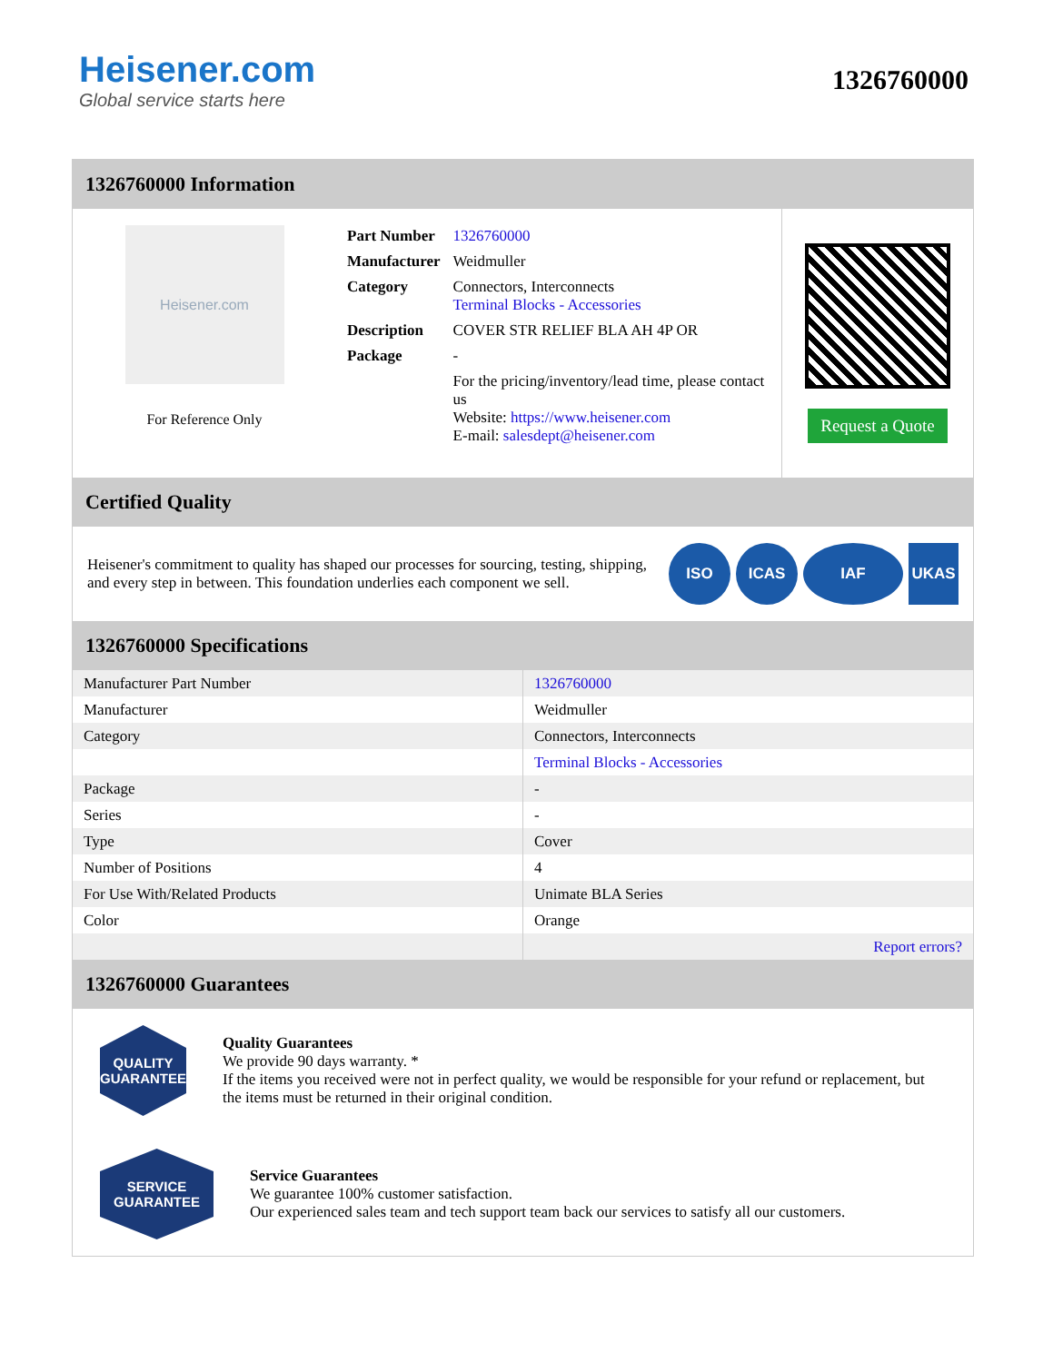Heisener.com
Global service starts here
1326760000
1326760000 Information
Heisener.com
For Reference Only
| Part Number | 1326760000 |
| Manufacturer | Weidmuller |
| Category | Connectors, Interconnects Terminal Blocks - Accessories |
| Description | COVER STR RELIEF BLA AH 4P OR |
| Package | - |
| | For the pricing/inventory/lead time, please contact us Website: https://www.heisener.com E-mail: salesdept@heisener.com |
Request a Quote
Certified Quality
Heisener's commitment to quality has shaped our processes for sourcing, testing, shipping, and every step in between. This foundation underlies each component we sell.
ISO ICAS IAF UKAS
1326760000 Specifications
| Manufacturer Part Number | 1326760000 |
| Manufacturer | Weidmuller |
| Category | Connectors, Interconnects |
| | Terminal Blocks - Accessories |
| Package | - |
| Series | - |
| Type | Cover |
| Number of Positions | 4 |
| For Use With/Related Products | Unimate BLA Series |
| Color | Orange |
| | Report errors? |
1326760000 Guarantees
QUALITY
GUARANTEE
Quality Guarantees
We provide 90 days warranty. *
If the items you received were not in perfect quality, we would be responsible for your refund or replacement, but the items must be returned in their original condition.
SERVICE
GUARANTEE
Service Guarantees
We guarantee 100% customer satisfaction.
Our experienced sales team and tech support team back our services to satisfy all our customers.